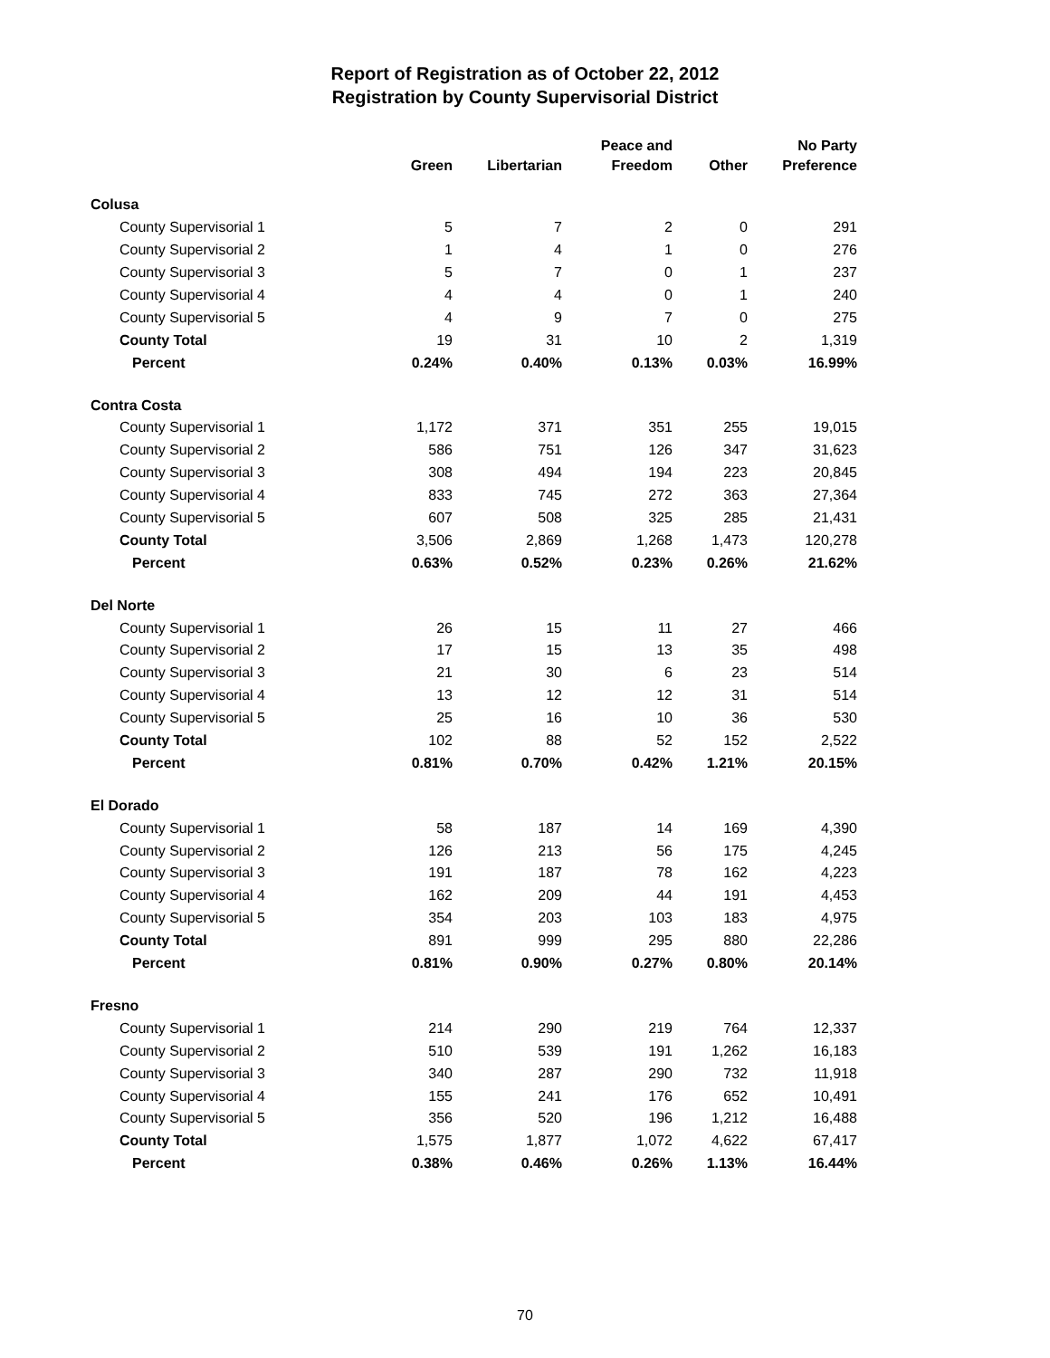Report of Registration as of October 22, 2012
Registration by County Supervisorial District
| | | | Peace and | | No Party |
| --- | --- | --- | --- | --- | --- |
| | Green | Libertarian | Freedom | Other | Preference |
| Colusa | | | | | |
| County Supervisorial 1 | 5 | 7 | 2 | 0 | 291 |
| County Supervisorial 2 | 1 | 4 | 1 | 0 | 276 |
| County Supervisorial 3 | 5 | 7 | 0 | 1 | 237 |
| County Supervisorial 4 | 4 | 4 | 0 | 1 | 240 |
| County Supervisorial 5 | 4 | 9 | 7 | 0 | 275 |
| County Total | 19 | 31 | 10 | 2 | 1,319 |
| Percent | 0.24% | 0.40% | 0.13% | 0.03% | 16.99% |
| Contra Costa | | | | | |
| County Supervisorial 1 | 1,172 | 371 | 351 | 255 | 19,015 |
| County Supervisorial 2 | 586 | 751 | 126 | 347 | 31,623 |
| County Supervisorial 3 | 308 | 494 | 194 | 223 | 20,845 |
| County Supervisorial 4 | 833 | 745 | 272 | 363 | 27,364 |
| County Supervisorial 5 | 607 | 508 | 325 | 285 | 21,431 |
| County Total | 3,506 | 2,869 | 1,268 | 1,473 | 120,278 |
| Percent | 0.63% | 0.52% | 0.23% | 0.26% | 21.62% |
| Del Norte | | | | | |
| County Supervisorial 1 | 26 | 15 | 11 | 27 | 466 |
| County Supervisorial 2 | 17 | 15 | 13 | 35 | 498 |
| County Supervisorial 3 | 21 | 30 | 6 | 23 | 514 |
| County Supervisorial 4 | 13 | 12 | 12 | 31 | 514 |
| County Supervisorial 5 | 25 | 16 | 10 | 36 | 530 |
| County Total | 102 | 88 | 52 | 152 | 2,522 |
| Percent | 0.81% | 0.70% | 0.42% | 1.21% | 20.15% |
| El Dorado | | | | | |
| County Supervisorial 1 | 58 | 187 | 14 | 169 | 4,390 |
| County Supervisorial 2 | 126 | 213 | 56 | 175 | 4,245 |
| County Supervisorial 3 | 191 | 187 | 78 | 162 | 4,223 |
| County Supervisorial 4 | 162 | 209 | 44 | 191 | 4,453 |
| County Supervisorial 5 | 354 | 203 | 103 | 183 | 4,975 |
| County Total | 891 | 999 | 295 | 880 | 22,286 |
| Percent | 0.81% | 0.90% | 0.27% | 0.80% | 20.14% |
| Fresno | | | | | |
| County Supervisorial 1 | 214 | 290 | 219 | 764 | 12,337 |
| County Supervisorial 2 | 510 | 539 | 191 | 1,262 | 16,183 |
| County Supervisorial 3 | 340 | 287 | 290 | 732 | 11,918 |
| County Supervisorial 4 | 155 | 241 | 176 | 652 | 10,491 |
| County Supervisorial 5 | 356 | 520 | 196 | 1,212 | 16,488 |
| County Total | 1,575 | 1,877 | 1,072 | 4,622 | 67,417 |
| Percent | 0.38% | 0.46% | 0.26% | 1.13% | 16.44% |
70